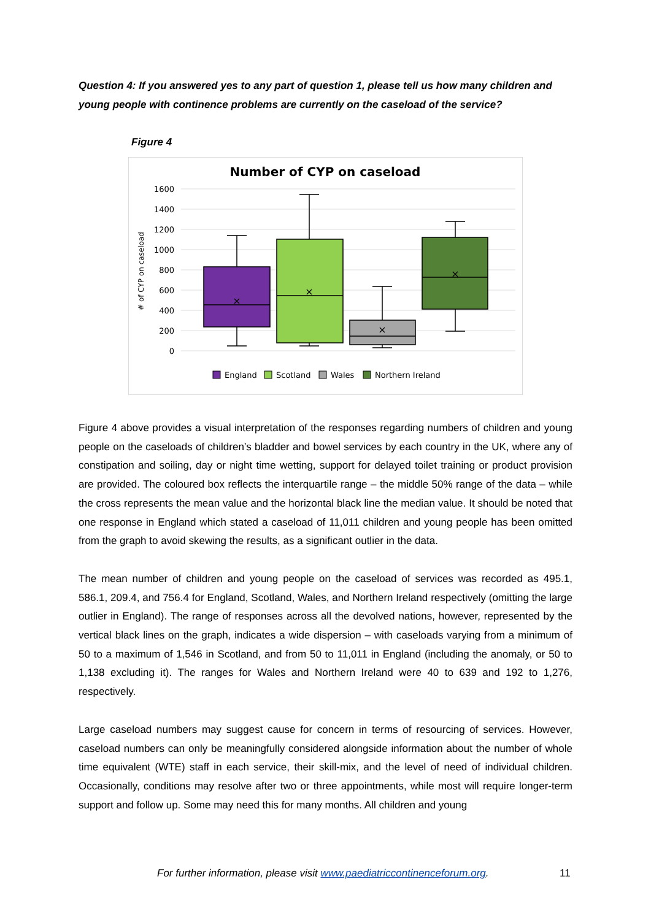Question 4: If you answered yes to any part of question 1, please tell us how many children and young people with continence problems are currently on the caseload of the service?
Figure 4
Number of CYP on caseload
1600
1400
1200
1000
800
600
400
200
0
# of CYP on caseload
×
×
×
×
England
Scotland
Wales
Northern Ireland
Figure 4 above provides a visual interpretation of the responses regarding numbers of children and young people on the caseloads of children’s bladder and bowel services by each country in the UK, where any of constipation and soiling, day or night time wetting, support for delayed toilet training or product provision are provided. The coloured box reflects the interquartile range – the middle 50% range of the data – while the cross represents the mean value and the horizontal black line the median value. It should be noted that one response in England which stated a caseload of 11,011 children and young people has been omitted from the graph to avoid skewing the results, as a significant outlier in the data.
The mean number of children and young people on the caseload of services was recorded as 495.1, 586.1, 209.4, and 756.4 for England, Scotland, Wales, and Northern Ireland respectively (omitting the large outlier in England). The range of responses across all the devolved nations, however, represented by the vertical black lines on the graph, indicates a wide dispersion – with caseloads varying from a minimum of 50 to a maximum of 1,546 in Scotland, and from 50 to 11,011 in England (including the anomaly, or 50 to 1,138 excluding it). The ranges for Wales and Northern Ireland were 40 to 639 and 192 to 1,276, respectively.
Large caseload numbers may suggest cause for concern in terms of resourcing of services. However, caseload numbers can only be meaningfully considered alongside information about the number of whole time equivalent (WTE) staff in each service, their skill-mix, and the level of need of individual children. Occasionally, conditions may resolve after two or three appointments, while most will require longer-term support and follow up. Some may need this for many months. All children and young
For further information, please visit www.paediatriccontinenceforum.org.
11